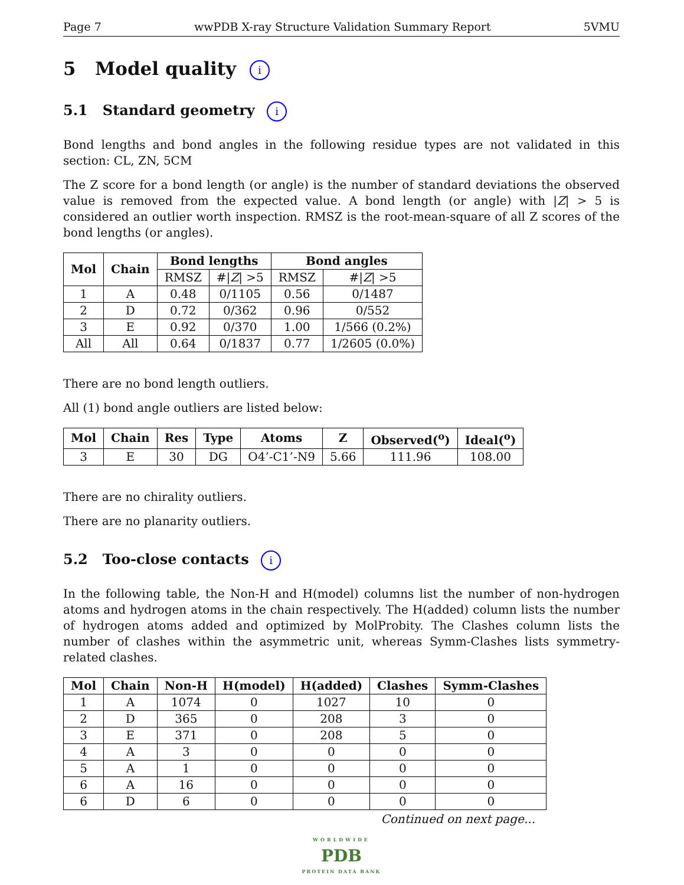Page 7 wwPDB X-ray Structure Validation Summary Report 5VMU
5 Model quality i
5.1 Standard geometry i
Bond lengths and bond angles in the following residue types are not validated in this section: CL, ZN, 5CM
The Z score for a bond length (or angle) is the number of standard deviations the observed value is removed from the expected value. A bond length (or angle) with |Z| > 5 is considered an outlier worth inspection. RMSZ is the root-mean-square of all Z scores of the bond lengths (or angles).
| Mol | Chain | Bond lengths | | Bond angles | |
| --- | --- | --- | --- | --- | --- |
| | | RMSZ | #/ Z / >5 | RMSZ | #/ Z / >5 |
| 1 | A | 0.48 | 0/1105 | 0.56 | 0/1487 |
| 2 | D | 0.72 | 0/362 | 0.96 | 0/552 |
| 3 | E | 0.92 | 0/370 | 1.00 | 1/566 (0.2%) |
| All | All | 0.64 | 0/1837 | 0.77 | 1/2605 (0.0%) |
There are no bond length outliers.
All (1) bond angle outliers are listed below:
| Mol | Chain | Res | Type | Atoms | Z | Observed(<sup>o</sup>) | Ideal(<sup>o</sup>) |
| --- | --- | --- | --- | --- | --- | --- | --- |
| 3 | E | 30 | DG | O4’-C1’-N9 | 5.66 | 111.96 | 108.00 |
There are no chirality outliers.
There are no planarity outliers.
5.2 Too-close contacts i
In the following table, the Non-H and H(model) columns list the number of non-hydrogen atoms and hydrogen atoms in the chain respectively. The H(added) column lists the number of hydrogen atoms added and optimized by MolProbity. The Clashes column lists the number of clashes within the asymmetric unit, whereas Symm-Clashes lists symmetry-related clashes.
| Mol | Chain | Non-H | H(model) | H(added) | Clashes | Symm-Clashes |
| --- | --- | --- | --- | --- | --- | --- |
| 1 | A | 1074 | 0 | 1027 | 10 | 0 |
| 2 | D | 365 | 0 | 208 | 3 | 0 |
| 3 | E | 371 | 0 | 208 | 5 | 0 |
| 4 | A | 3 | 0 | 0 | 0 | 0 |
| 5 | A | 1 | 0 | 0 | 0 | 0 |
| 6 | A | 16 | 0 | 0 | 0 | 0 |
| 6 | D | 6 | 0 | 0 | 0 | 0 |
Continued on next page...
WORLDWIDE
PDB
PROTEIN DATA BANK